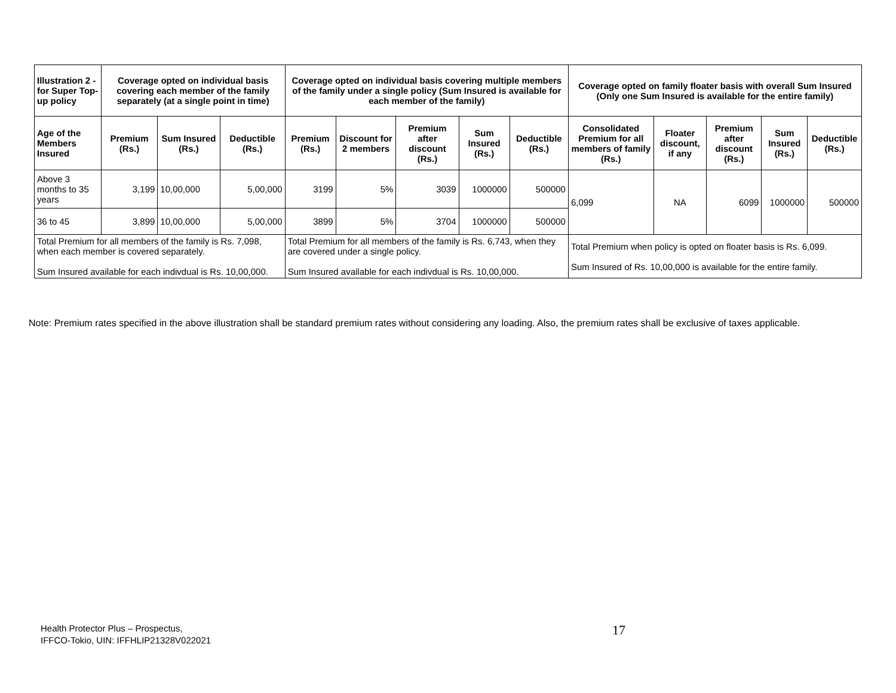| Illustration 2 - for Super Top-up policy | Coverage opted on individual basis covering each member of the family separately (at a single point in time) | | | Coverage opted on individual basis covering multiple members of the family under a single policy (Sum Insured is available for each member of the family) | | | | | Coverage opted on family floater basis with overall Sum Insured (Only one Sum Insured is available for the entire family) | | | | |
| --- | --- | --- | --- | --- | --- | --- | --- | --- | --- | --- | --- | --- | --- |
| Age of the Members Insured | Premium (Rs.) | Sum Insured (Rs.) | Deductible (Rs.) | Premium (Rs.) | Discount for 2 members | Premium after discount (Rs.) | Sum Insured (Rs.) | Deductible (Rs.) | Consolidated Premium for all members of family (Rs.) | Floater discount, if any | Premium after discount (Rs.) | Sum Insured (Rs.) | Deductible (Rs.) |
| Above 3 months to 35 years | 3,199 | 10,00,000 | 5,00,000 | 3199 | 5% | 3039 | 1000000 | 500000 | 6,099 | NA | 6099 | 1000000 | 500000 |
| 36 to 45 | 3,899 | 10,00,000 | 5,00,000 | 3899 | 5% | 3704 | 1000000 | 500000 | | | | | |
| Total Premium for all members of the family is Rs. 7,098, when each member is covered separately. Sum Insured available for each indivdual is Rs. 10,00,000. | | | | Total Premium for all members of the family is Rs. 6,743, when they are covered under a single policy. Sum Insured available for each indivdual is Rs. 10,00,000. | | | | | Total Premium when policy is opted on floater basis is Rs. 6,099. Sum Insured of Rs. 10,00,000 is available for the entire family. | | | | |
Note: Premium rates specified in the above illustration shall be standard premium rates without considering any loading. Also, the premium rates shall be exclusive of taxes applicable.
Health Protector Plus – Prospectus,
IFFCO-Tokio, UIN: IFFHLIP21328V022021
17